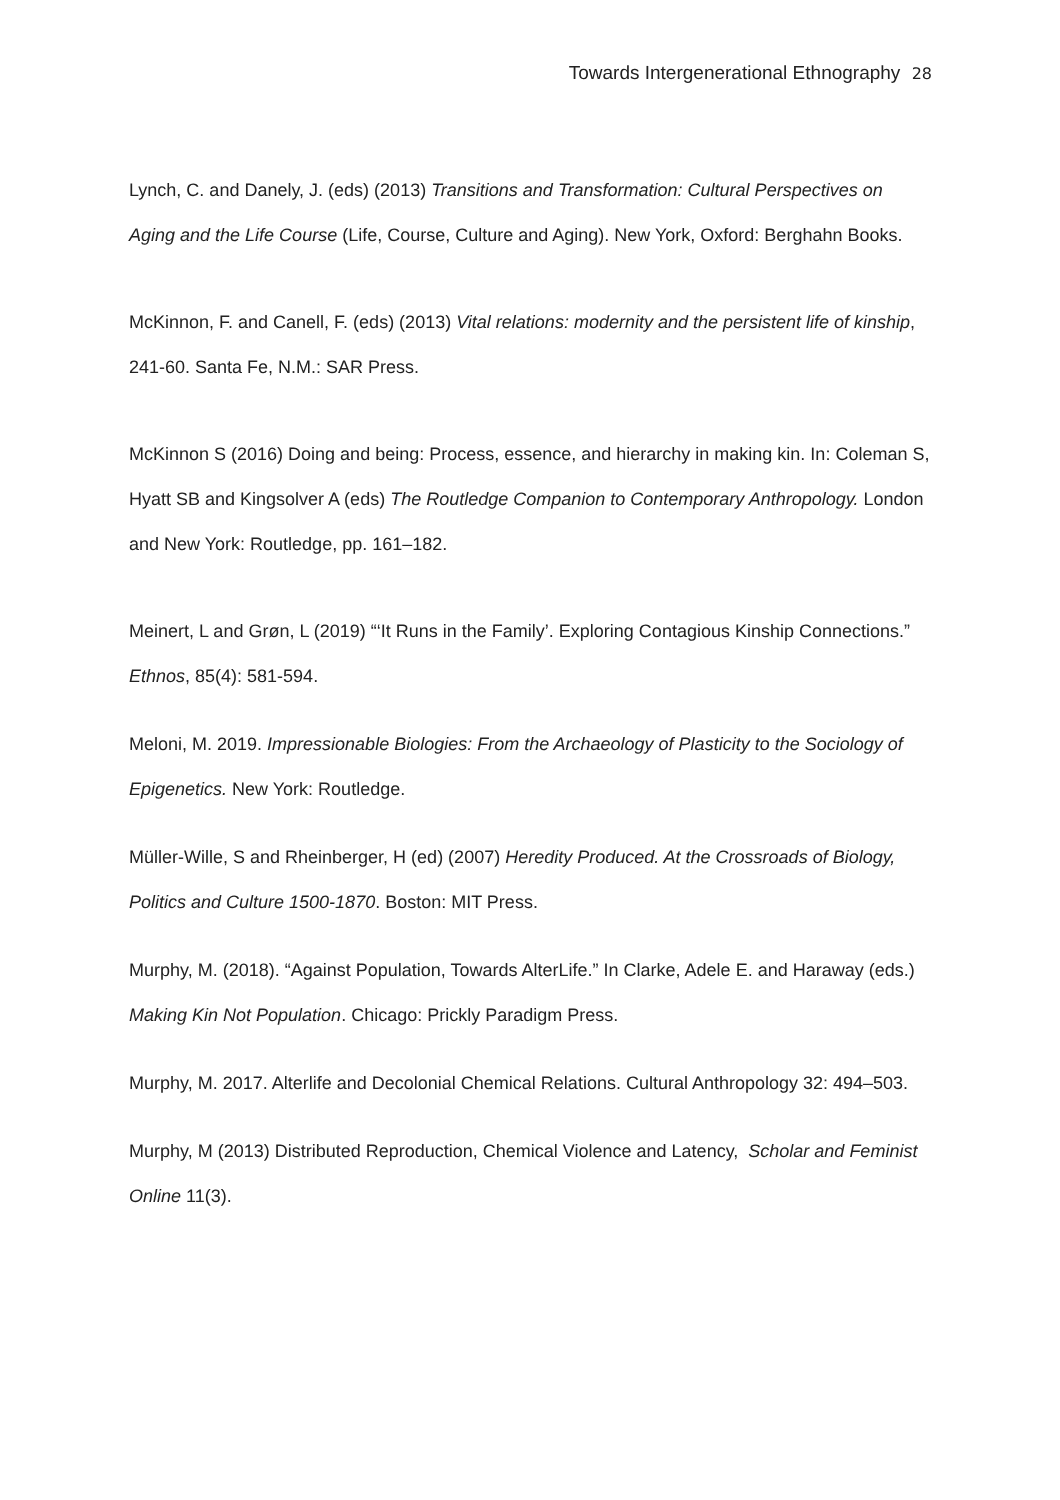Towards Intergenerational Ethnography 28
Lynch, C. and Danely, J. (eds) (2013) Transitions and Transformation: Cultural Perspectives on Aging and the Life Course (Life, Course, Culture and Aging). New York, Oxford: Berghahn Books.
McKinnon, F. and Canell, F. (eds) (2013) Vital relations: modernity and the persistent life of kinship, 241-60. Santa Fe, N.M.: SAR Press.
McKinnon S (2016) Doing and being: Process, essence, and hierarchy in making kin. In: Coleman S, Hyatt SB and Kingsolver A (eds) The Routledge Companion to Contemporary Anthropology. London and New York: Routledge, pp. 161–182.
Meinert, L and Grøn, L (2019) “‘It Runs in the Family’. Exploring Contagious Kinship Connections.” Ethnos, 85(4): 581-594.
Meloni, M. 2019. Impressionable Biologies: From the Archaeology of Plasticity to the Sociology of Epigenetics. New York: Routledge.
Müller-Wille, S and Rheinberger, H (ed) (2007) Heredity Produced. At the Crossroads of Biology, Politics and Culture 1500-1870. Boston: MIT Press.
Murphy, M. (2018). “Against Population, Towards AlterLife.” In Clarke, Adele E. and Haraway (eds.) Making Kin Not Population. Chicago: Prickly Paradigm Press.
Murphy, M. 2017. Alterlife and Decolonial Chemical Relations. Cultural Anthropology 32: 494–503.
Murphy, M (2013) Distributed Reproduction, Chemical Violence and Latency, Scholar and Feminist Online 11(3).